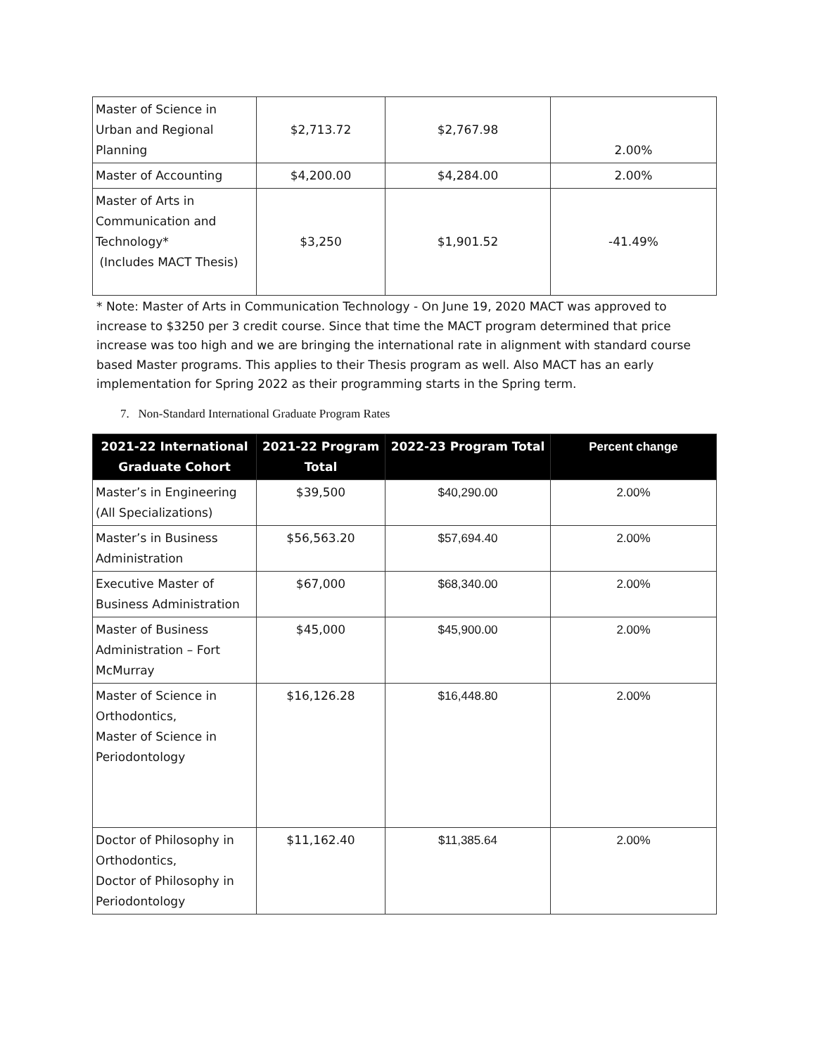| Master of Science in Urban and Regional Planning | $2,713.72 | $2,767.98 | 2.00% |
| Master of Accounting | $4,200.00 | $4,284.00 | 2.00% |
| Master of Arts in Communication and Technology* (Includes MACT Thesis) | $3,250 | $1,901.52 | -41.49% |
* Note: Master of Arts in Communication Technology - On June 19, 2020 MACT was approved to increase to $3250 per 3 credit course. Since that time the MACT program determined that price increase was too high and we are bringing the international rate in alignment with standard course based Master programs. This applies to their Thesis program as well. Also MACT has an early implementation for Spring 2022 as their programming starts in the Spring term.
7. Non-Standard International Graduate Program Rates
| 2021-22 International Graduate Cohort | 2021-22 Program Total | 2022-23 Program Total | Percent change |
| --- | --- | --- | --- |
| Master’s in Engineering (All Specializations) | $39,500 | $40,290.00 | 2.00% |
| Master’s in Business Administration | $56,563.20 | $57,694.40 | 2.00% |
| Executive Master of Business Administration | $67,000 | $68,340.00 | 2.00% |
| Master of Business Administration – Fort McMurray | $45,000 | $45,900.00 | 2.00% |
| Master of Science in Orthodontics, Master of Science in Periodontology | $16,126.28 | $16,448.80 | 2.00% |
| Doctor of Philosophy in Orthodontics, Doctor of Philosophy in Periodontology | $11,162.40 | $11,385.64 | 2.00% |